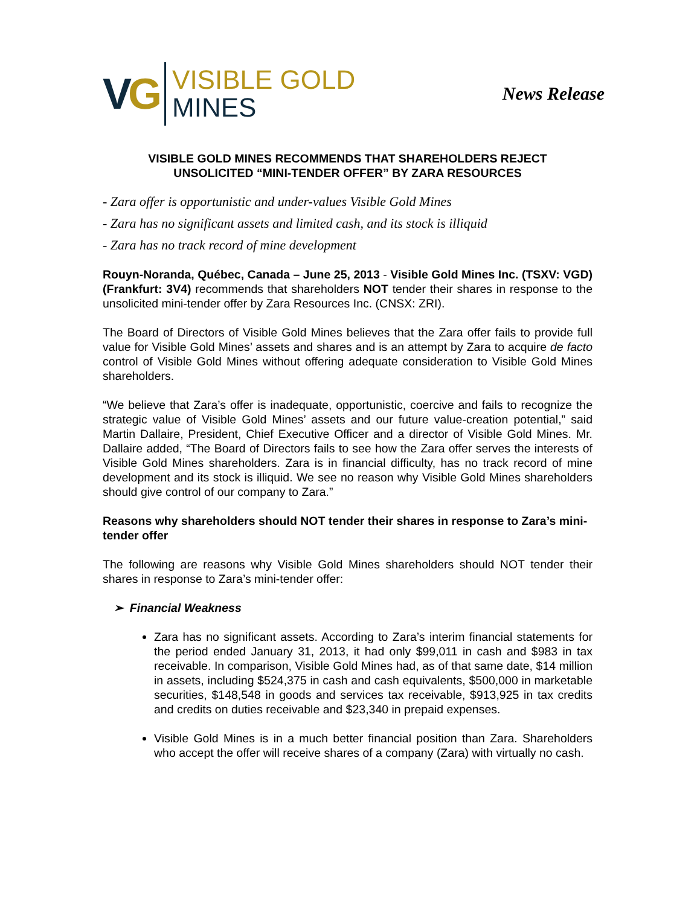VG
VISIBLE GOLD
MINES
News Release
VISIBLE GOLD MINES RECOMMENDS THAT SHAREHOLDERS REJECT
UNSOLICITED “MINI-TENDER OFFER” BY ZARA RESOURCES
- Zara offer is opportunistic and under-values Visible Gold Mines
- Zara has no significant assets and limited cash, and its stock is illiquid
- Zara has no track record of mine development
Rouyn-Noranda, Québec, Canada – June 25, 2013 - Visible Gold Mines Inc. (TSXV: VGD) (Frankfurt: 3V4) recommends that shareholders NOT tender their shares in response to the unsolicited mini-tender offer by Zara Resources Inc. (CNSX: ZRI).
The Board of Directors of Visible Gold Mines believes that the Zara offer fails to provide full value for Visible Gold Mines’ assets and shares and is an attempt by Zara to acquire de facto control of Visible Gold Mines without offering adequate consideration to Visible Gold Mines shareholders.
“We believe that Zara’s offer is inadequate, opportunistic, coercive and fails to recognize the strategic value of Visible Gold Mines’ assets and our future value-creation potential,” said Martin Dallaire, President, Chief Executive Officer and a director of Visible Gold Mines. Mr. Dallaire added, “The Board of Directors fails to see how the Zara offer serves the interests of Visible Gold Mines shareholders. Zara is in financial difficulty, has no track record of mine development and its stock is illiquid. We see no reason why Visible Gold Mines shareholders should give control of our company to Zara.”
Reasons why shareholders should NOT tender their shares in response to Zara’s mini-tender offer
The following are reasons why Visible Gold Mines shareholders should NOT tender their shares in response to Zara’s mini-tender offer:
➢ Financial Weakness
Zara has no significant assets. According to Zara’s interim financial statements for the period ended January 31, 2013, it had only $99,011 in cash and $983 in tax receivable. In comparison, Visible Gold Mines had, as of that same date, $14 million in assets, including $524,375 in cash and cash equivalents, $500,000 in marketable securities, $148,548 in goods and services tax receivable, $913,925 in tax credits and credits on duties receivable and $23,340 in prepaid expenses.
Visible Gold Mines is in a much better financial position than Zara. Shareholders who accept the offer will receive shares of a company (Zara) with virtually no cash.